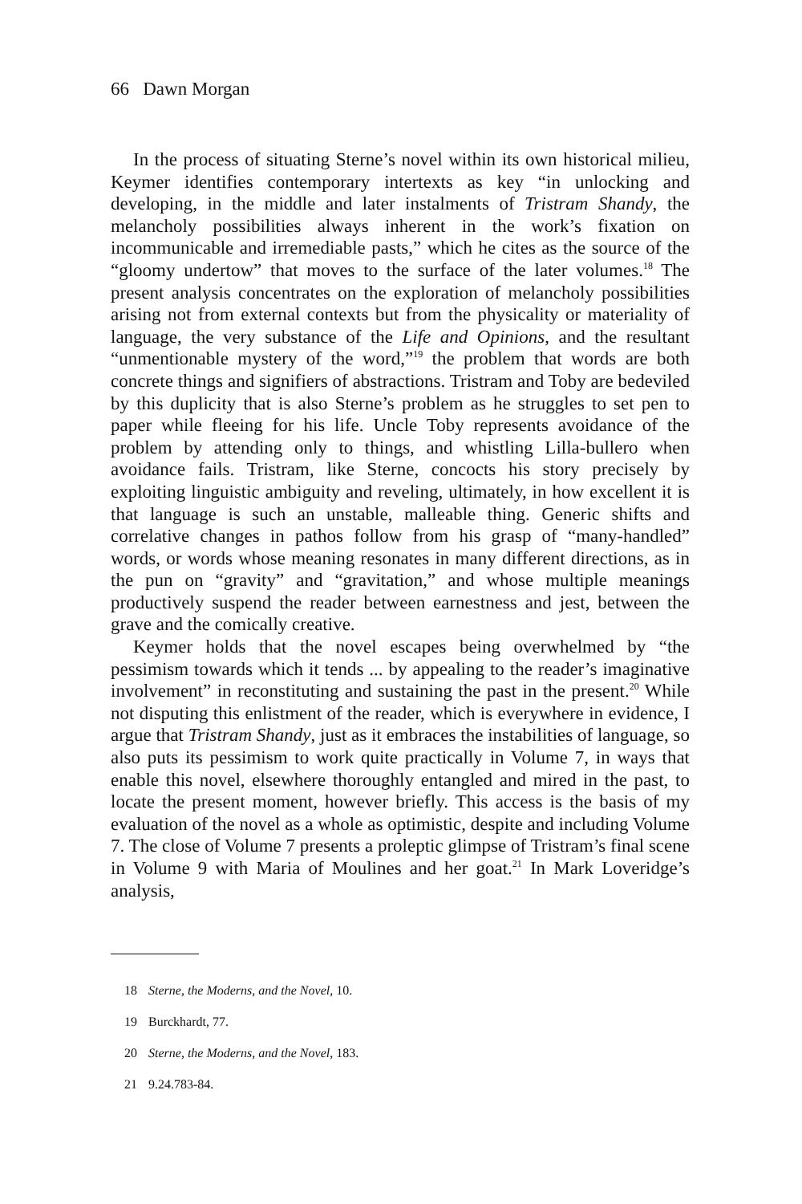66 Dawn Morgan
In the process of situating Sterne’s novel within its own historical milieu, Keymer identifies contemporary intertexts as key “in unlocking and developing, in the middle and later instalments of Tristram Shandy, the melancholy possibilities always inherent in the work’s fixation on incommunicable and irremediable pasts,” which he cites as the source of the “gloomy undertow” that moves to the surface of the later volumes.<sup>18</sup> The present analysis concentrates on the exploration of melancholy possibilities arising not from external contexts but from the physicality or materiality of language, the very substance of the Life and Opinions, and the resultant “unmentionable mystery of the word,”<sup>19</sup> the problem that words are both concrete things and signifiers of abstractions. Tristram and Toby are bedeviled by this duplicity that is also Sterne’s problem as he struggles to set pen to paper while fleeing for his life. Uncle Toby represents avoidance of the problem by attending only to things, and whistling Lilla-bullero when avoidance fails. Tristram, like Sterne, concocts his story precisely by exploiting linguistic ambiguity and reveling, ultimately, in how excellent it is that language is such an unstable, malleable thing. Generic shifts and correlative changes in pathos follow from his grasp of “many-handled” words, or words whose meaning resonates in many different directions, as in the pun on “gravity” and “gravitation,” and whose multiple meanings productively suspend the reader between earnestness and jest, between the grave and the comically creative.
Keymer holds that the novel escapes being overwhelmed by “the pessimism towards which it tends ... by appealing to the reader’s imaginative involvement” in reconstituting and sustaining the past in the present.<sup>20</sup> While not disputing this enlistment of the reader, which is everywhere in evidence, I argue that Tristram Shandy, just as it embraces the instabilities of language, so also puts its pessimism to work quite practically in Volume 7, in ways that enable this novel, elsewhere thoroughly entangled and mired in the past, to locate the present moment, however briefly. This access is the basis of my evaluation of the novel as a whole as optimistic, despite and including Volume 7. The close of Volume 7 presents a proleptic glimpse of Tristram’s final scene in Volume 9 with Maria of Moulines and her goat.<sup>21</sup> In Mark Loveridge’s analysis,
18 Sterne, the Moderns, and the Novel, 10.
19 Burckhardt, 77.
20 Sterne, the Moderns, and the Novel, 183.
21 9.24.783-84.